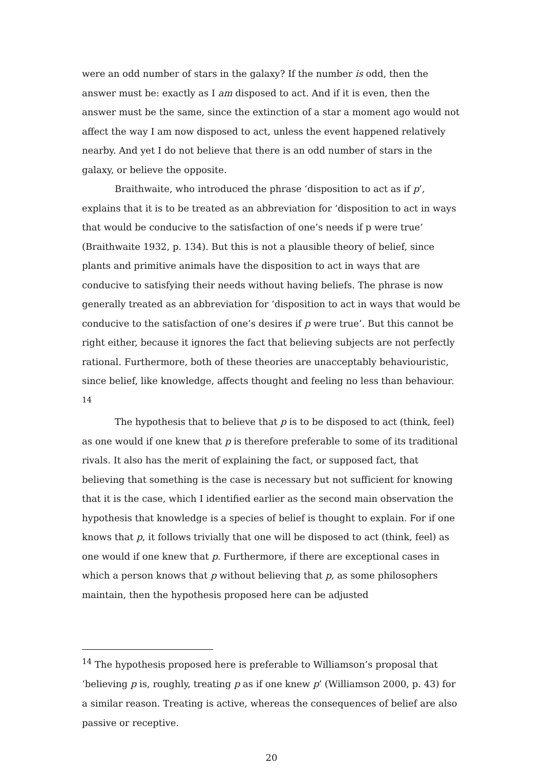were an odd number of stars in the galaxy? If the number is odd, then the answer must be: exactly as I am disposed to act. And if it is even, then the answer must be the same, since the extinction of a star a moment ago would not affect the way I am now disposed to act, unless the event happened relatively nearby. And yet I do not believe that there is an odd number of stars in the galaxy, or believe the opposite.
Braithwaite, who introduced the phrase ‘disposition to act as if p’, explains that it is to be treated as an abbreviation for ‘disposition to act in ways that would be conducive to the satisfaction of one’s needs if p were true’ (Braithwaite 1932, p. 134). But this is not a plausible theory of belief, since plants and primitive animals have the disposition to act in ways that are conducive to satisfying their needs without having beliefs. The phrase is now generally treated as an abbreviation for ‘disposition to act in ways that would be conducive to the satisfaction of one’s desires if p were true’. But this cannot be right either, because it ignores the fact that believing subjects are not perfectly rational. Furthermore, both of these theories are unacceptably behaviouristic, since belief, like knowledge, affects thought and feeling no less than behaviour. <sup>14</sup>
The hypothesis that to believe that p is to be disposed to act (think, feel) as one would if one knew that p is therefore preferable to some of its traditional rivals. It also has the merit of explaining the fact, or supposed fact, that believing that something is the case is necessary but not sufficient for knowing that it is the case, which I identified earlier as the second main observation the hypothesis that knowledge is a species of belief is thought to explain. For if one knows that p, it follows trivially that one will be disposed to act (think, feel) as one would if one knew that p. Furthermore, if there are exceptional cases in which a person knows that p without believing that p, as some philosophers maintain, then the hypothesis proposed here can be adjusted
<sup>14</sup> The hypothesis proposed here is preferable to Williamson’s proposal that ‘believing p is, roughly, treating p as if one knew p’ (Williamson 2000, p. 43) for a similar reason. Treating is active, whereas the consequences of belief are also passive or receptive.
20